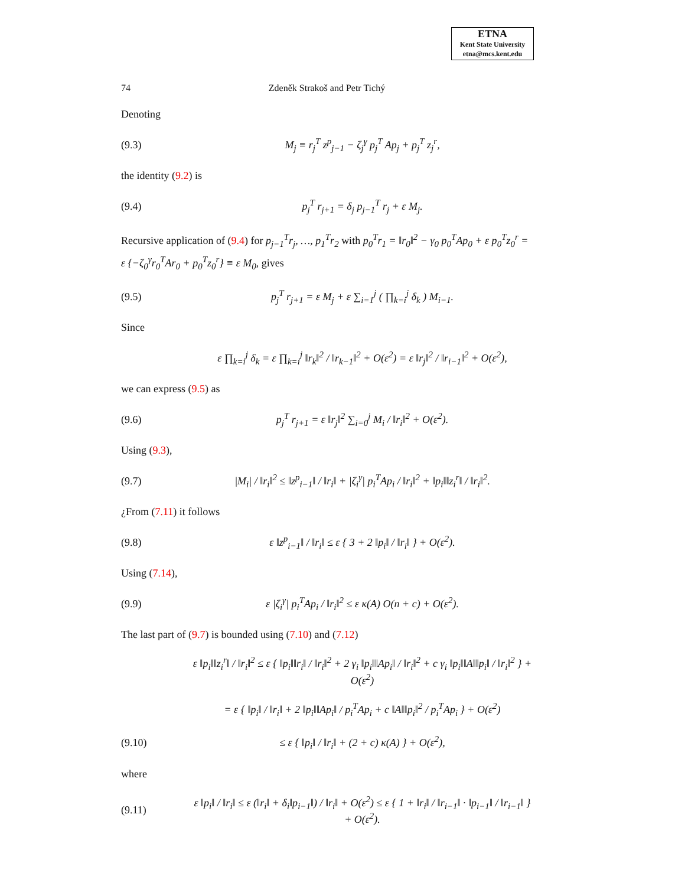ETNA
Kent State University
etna@mcs.kent.edu
74 Zdeněk Strakoš and Petr Tichý
Denoting
(9.3) M<sub>j</sub> ≡ r<sub>j</sub><sup>T</sup> z<sup>p</sup><sub>j−1</sub> − ζ<sub>j</sub><sup>γ</sup> p<sub>j</sub><sup>T</sup> Ap<sub>j</sub> + p<sub>j</sub><sup>T</sup> z<sub>j</sub><sup>r</sup>,
the identity (9.2) is
(9.4) p<sub>j</sub><sup>T</sup> r<sub>j+1</sub> = δ<sub>j</sub> p<sub>j−1</sub><sup>T</sup> r<sub>j</sub> + ε M<sub>j</sub>.
Recursive application of (9.4) for p<sub>j−1</sub><sup>T</sup>r<sub>j</sub>, …, p<sub>1</sub><sup>T</sup>r<sub>2</sub> with p<sub>0</sub><sup>T</sup>r<sub>1</sub> = ‖r<sub>0</sub>‖<sup>2</sup> − γ<sub>0</sub> p<sub>0</sub><sup>T</sup>Ap<sub>0</sub> + ε p<sub>0</sub><sup>T</sup>z<sub>0</sub><sup>r</sup> = ε {−ζ<sub>0</sub><sup>γ</sup>r<sub>0</sub><sup>T</sup>Ar<sub>0</sub> + p<sub>0</sub><sup>T</sup>z<sub>0</sub><sup>r</sup>} ≡ ε M<sub>0</sub>, gives
(9.5) p<sub>j</sub><sup>T</sup> r<sub>j+1</sub> = ε M<sub>j</sub> + ε ∑<sub>i=1</sub><sup>j</sup> ( ∏<sub>k=i</sub><sup>j</sup> δ<sub>k</sub> ) M<sub>i−1</sub>.
Since
ε ∏<sub>k=i</sub><sup>j</sup> δ<sub>k</sub> = ε ∏<sub>k=i</sub><sup>j</sup> ‖r<sub>k</sub>‖<sup>2</sup> / ‖r<sub>k−1</sub>‖<sup>2</sup> + O(ε<sup>2</sup>) = ε ‖r<sub>j</sub>‖<sup>2</sup> / ‖r<sub>i−1</sub>‖<sup>2</sup> + O(ε<sup>2</sup>),
we can express (9.5) as
(9.6) p<sub>j</sub><sup>T</sup> r<sub>j+1</sub> = ε ‖r<sub>j</sub>‖<sup>2</sup> ∑<sub>i=0</sub><sup>j</sup> M<sub>i</sub> / ‖r<sub>i</sub>‖<sup>2</sup> + O(ε<sup>2</sup>).
Using (9.3),
(9.7) |M<sub>i</sub>| / ‖r<sub>i</sub>‖<sup>2</sup> ≤ ‖z<sup>p</sup><sub>i−1</sub>‖ / ‖r<sub>i</sub>‖ + |ζ<sub>i</sub><sup>γ</sup>| p<sub>i</sub><sup>T</sup>Ap<sub>i</sub> / ‖r<sub>i</sub>‖<sup>2</sup> + ‖p<sub>i</sub>‖‖z<sub>i</sub><sup>r</sup>‖ / ‖r<sub>i</sub>‖<sup>2</sup>.
¿From (7.11) it follows
(9.8) ε ‖z<sup>p</sup><sub>i−1</sub>‖ / ‖r<sub>i</sub>‖ ≤ ε { 3 + 2 ‖p<sub>i</sub>‖ / ‖r<sub>i</sub>‖ } + O(ε<sup>2</sup>).
Using (7.14),
(9.9) ε |ζ<sub>i</sub><sup>γ</sup>| p<sub>i</sub><sup>T</sup>Ap<sub>i</sub> / ‖r<sub>i</sub>‖<sup>2</sup> ≤ ε κ(A) O(n + c) + O(ε<sup>2</sup>).
The last part of (9.7) is bounded using (7.10) and (7.12)
ε ‖p<sub>i</sub>‖‖z<sub>i</sub><sup>r</sup>‖ / ‖r<sub>i</sub>‖<sup>2</sup> ≤ ε { ‖p<sub>i</sub>‖‖r<sub>i</sub>‖ / ‖r<sub>i</sub>‖<sup>2</sup> + 2 γ<sub>i</sub> ‖p<sub>i</sub>‖‖Ap<sub>i</sub>‖ / ‖r<sub>i</sub>‖<sup>2</sup> + c γ<sub>i</sub> ‖p<sub>i</sub>‖‖A‖‖p<sub>i</sub>‖ / ‖r<sub>i</sub>‖<sup>2</sup> } + O(ε<sup>2</sup>)
= ε { ‖p<sub>i</sub>‖ / ‖r<sub>i</sub>‖ + 2 ‖p<sub>i</sub>‖‖Ap<sub>i</sub>‖ / p<sub>i</sub><sup>T</sup>Ap<sub>i</sub> + c ‖A‖‖p<sub>i</sub>‖<sup>2</sup> / p<sub>i</sub><sup>T</sup>Ap<sub>i</sub> } + O(ε<sup>2</sup>)
(9.10) ≤ ε { ‖p<sub>i</sub>‖ / ‖r<sub>i</sub>‖ + (2 + c) κ(A) } + O(ε<sup>2</sup>),
where
(9.11) ε ‖p<sub>i</sub>‖ / ‖r<sub>i</sub>‖ ≤ ε (‖r<sub>i</sub>‖ + δ<sub>i</sub>‖p<sub>i−1</sub>‖) / ‖r<sub>i</sub>‖ + O(ε<sup>2</sup>) ≤ ε { 1 + ‖r<sub>i</sub>‖ / ‖r<sub>i−1</sub>‖ · ‖p<sub>i−1</sub>‖ / ‖r<sub>i−1</sub>‖ } + O(ε<sup>2</sup>).